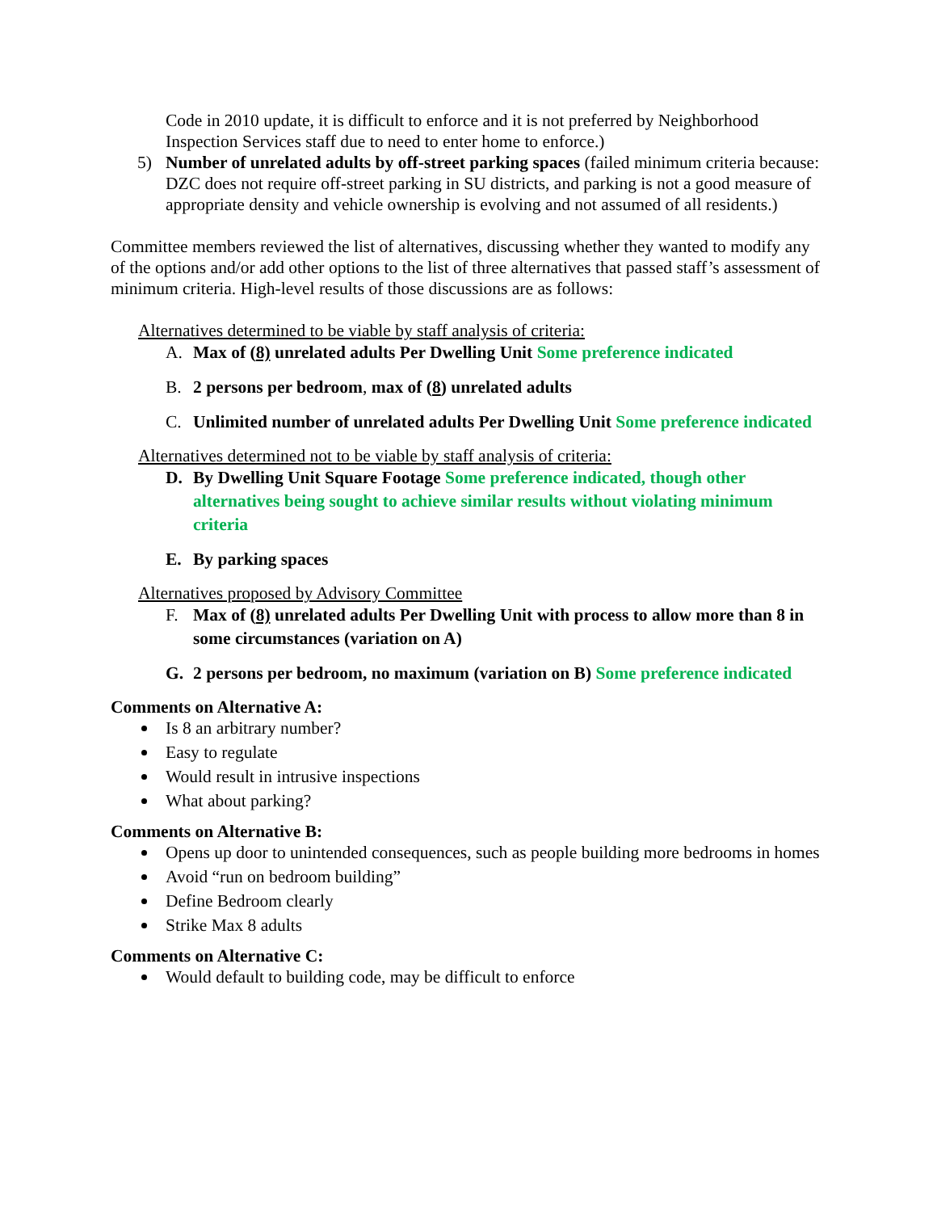Code in 2010 update, it is difficult to enforce and it is not preferred by Neighborhood Inspection Services staff due to need to enter home to enforce.)
5) Number of unrelated adults by off-street parking spaces (failed minimum criteria because: DZC does not require off-street parking in SU districts, and parking is not a good measure of appropriate density and vehicle ownership is evolving and not assumed of all residents.)
Committee members reviewed the list of alternatives, discussing whether they wanted to modify any of the options and/or add other options to the list of three alternatives that passed staff’s assessment of minimum criteria. High-level results of those discussions are as follows:
Alternatives determined to be viable by staff analysis of criteria:
A. Max of (8) unrelated adults Per Dwelling Unit Some preference indicated
B. 2 persons per bedroom, max of (8) unrelated adults
C. Unlimited number of unrelated adults Per Dwelling Unit Some preference indicated
Alternatives determined not to be viable by staff analysis of criteria:
D. By Dwelling Unit Square Footage Some preference indicated, though other alternatives being sought to achieve similar results without violating minimum criteria
E. By parking spaces
Alternatives proposed by Advisory Committee
F. Max of (8) unrelated adults Per Dwelling Unit with process to allow more than 8 in some circumstances (variation on A)
G. 2 persons per bedroom, no maximum (variation on B) Some preference indicated
Comments on Alternative A:
Is 8 an arbitrary number?
Easy to regulate
Would result in intrusive inspections
What about parking?
Comments on Alternative B:
Opens up door to unintended consequences, such as people building more bedrooms in homes
Avoid “run on bedroom building”
Define Bedroom clearly
Strike Max 8 adults
Comments on Alternative C:
Would default to building code, may be difficult to enforce